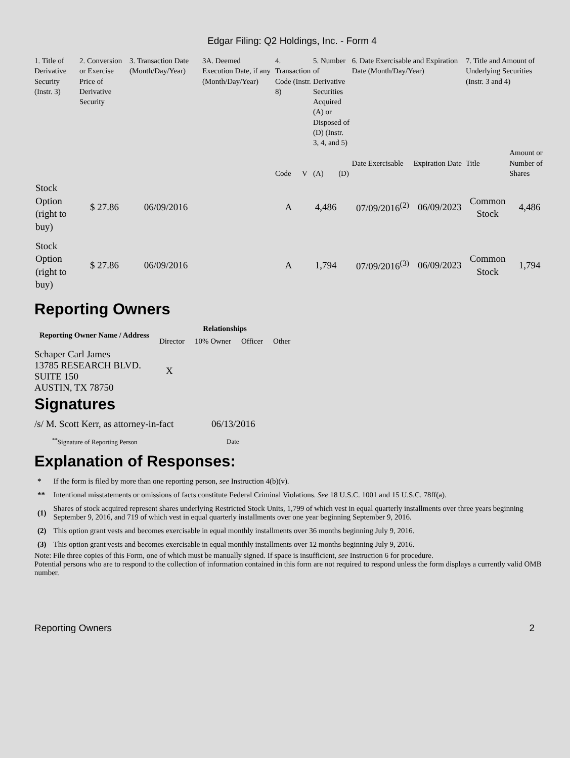Edgar Filing: Q2 Holdings, Inc. - Form 4
| 1. Title of Derivative Security (Instr. 3) | 2. Conversion or Exercise Price of Derivative Security | 3. Transaction Date (Month/Day/Year) | 3A. Deemed Execution Date, if any (Month/Day/Year) | 4. Transaction Code (Instr. 8) | | 5. Number of Derivative Securities Acquired (A) or Disposed of (D) (Instr. 3, 4, and 5) | | 6. Date Exercisable and Expiration Date (Month/Day/Year) | | 7. Title and Amount of Underlying Securities (Instr. 3 and 4) | |
| --- | --- | --- | --- | --- | --- | --- | --- | --- | --- | --- | --- |
| | | | | Code | V | (A) | (D) | Date Exercisable | Expiration Date | Title | Amount or Number of Shares |
| Stock Option (right to buy) | $ 27.86 | 06/09/2016 | | A | | 4,486 | | 07/09/2016<sup>(2)</sup> | 06/09/2023 | Common Stock | 4,486 |
| Stock Option (right to buy) | $ 27.86 | 06/09/2016 | | A | | 1,794 | | 07/09/2016<sup>(3)</sup> | 06/09/2023 | Common Stock | 1,794 |
Reporting Owners
| Reporting Owner Name / Address | Relationships | | | |
| --- | --- | --- | --- | --- |
| | Director | 10% Owner | Officer | Other |
| Schaper Carl James 13785 RESEARCH BLVD. SUITE 150 AUSTIN, TX 78750 | X | | | |
Signatures
| /s/ M. Scott Kerr, as attorney-in-fact | 06/13/2016 |
| <sup>**</sup> Signature of Reporting Person | Date |
Explanation of Responses:
| * | If the form is filed by more than one reporting person, see Instruction 4(b)(v). |
| ** | Intentional misstatements or omissions of facts constitute Federal Criminal Violations. See 18 U.S.C. 1001 and 15 U.S.C. 78ff(a). |
| (1) | Shares of stock acquired represent shares underlying Restricted Stock Units, 1,799 of which vest in equal quarterly installments over three years beginning September 9, 2016, and 719 of which vest in equal quarterly installments over one year beginning September 9, 2016. |
| (2) | This option grant vests and becomes exercisable in equal monthly installments over 36 months beginning July 9, 2016. |
| (3) | This option grant vests and becomes exercisable in equal monthly installments over 12 months beginning July 9, 2016. |
Note: File three copies of this Form, one of which must be manually signed. If space is insufficient, see Instruction 6 for procedure.
Potential persons who are to respond to the collection of information contained in this form are not required to respond unless the form displays a currently valid OMB number.
Reporting Owners 2